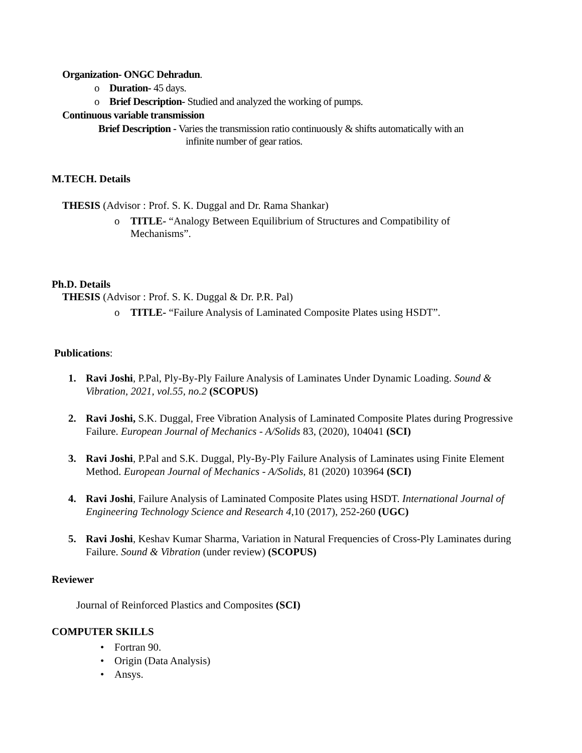Organization- ONGC Dehradun.
o Duration- 45 days.
o Brief Description- Studied and analyzed the working of pumps.
Continuous variable transmission
Brief Description - Varies the transmission ratio continuously & shifts automatically with an
infinite number of gear ratios.
M.TECH. Details
THESIS (Advisor : Prof. S. K. Duggal and Dr. Rama Shankar)
o TITLE- “Analogy Between Equilibrium of Structures and Compatibility of Mechanisms”.
Ph.D. Details
THESIS (Advisor : Prof. S. K. Duggal & Dr. P.R. Pal)
o TITLE- “Failure Analysis of Laminated Composite Plates using HSDT”.
Publications:
1. Ravi Joshi, P.Pal, Ply-By-Ply Failure Analysis of Laminates Under Dynamic Loading. Sound & Vibration, 2021, vol.55, no.2 (SCOPUS)
2. Ravi Joshi, S.K. Duggal, Free Vibration Analysis of Laminated Composite Plates during Progressive Failure. European Journal of Mechanics - A/Solids 83, (2020), 104041 (SCI)
3. Ravi Joshi, P.Pal and S.K. Duggal, Ply-By-Ply Failure Analysis of Laminates using Finite Element Method. European Journal of Mechanics - A/Solids, 81 (2020) 103964 (SCI)
4. Ravi Joshi, Failure Analysis of Laminated Composite Plates using HSDT. International Journal of Engineering Technology Science and Research 4,10 (2017), 252-260 (UGC)
5. Ravi Joshi, Keshav Kumar Sharma, Variation in Natural Frequencies of Cross-Ply Laminates during Failure. Sound & Vibration (under review) (SCOPUS)
Reviewer
Journal of Reinforced Plastics and Composites (SCI)
COMPUTER SKILLS
• Fortran 90.
• Origin (Data Analysis)
• Ansys.